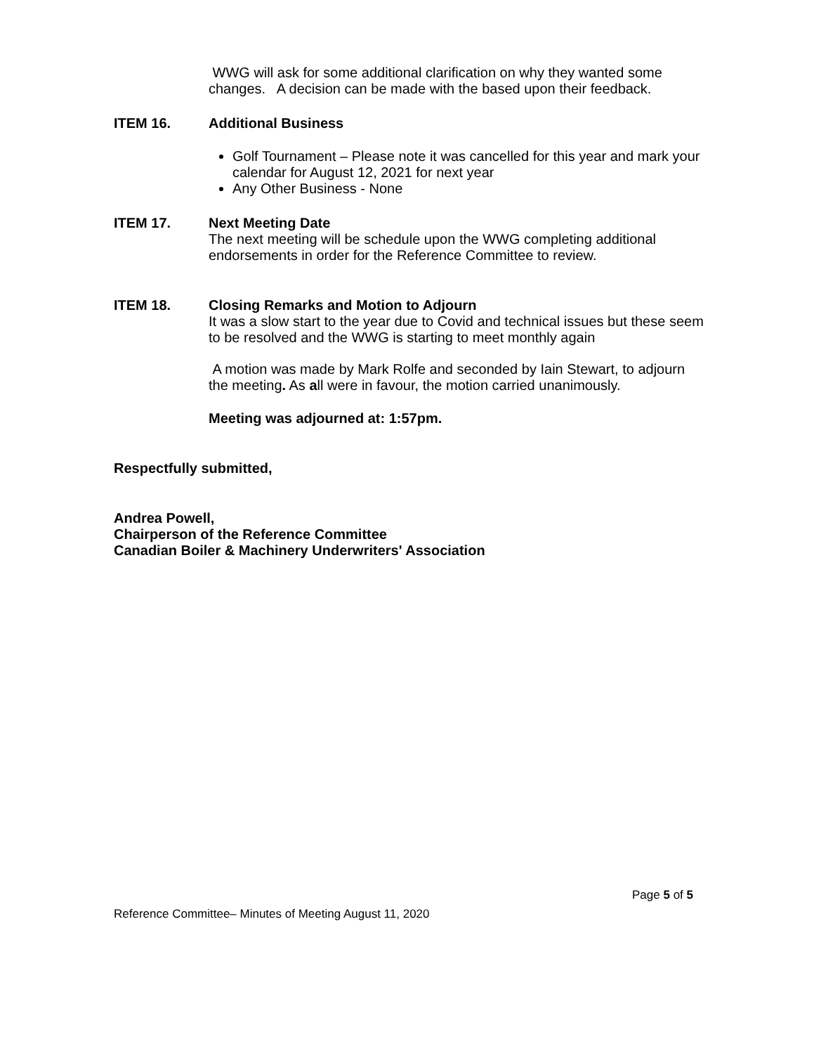WWG will ask for some additional clarification on why they wanted some changes. A decision can be made with the based upon their feedback.
ITEM 16. Additional Business
Golf Tournament – Please note it was cancelled for this year and mark your calendar for August 12, 2021 for next year
Any Other Business - None
ITEM 17. Next Meeting Date
The next meeting will be schedule upon the WWG completing additional endorsements in order for the Reference Committee to review.
ITEM 18. Closing Remarks and Motion to Adjourn
It was a slow start to the year due to Covid and technical issues but these seem to be resolved and the WWG is starting to meet monthly again
A motion was made by Mark Rolfe and seconded by Iain Stewart, to adjourn the meeting. As all were in favour, the motion carried unanimously.
Meeting was adjourned at: 1:57pm.
Respectfully submitted,
Andrea Powell,
Chairperson of the Reference Committee
Canadian Boiler & Machinery Underwriters' Association
Page 5 of 5
Reference Committee– Minutes of Meeting August 11, 2020